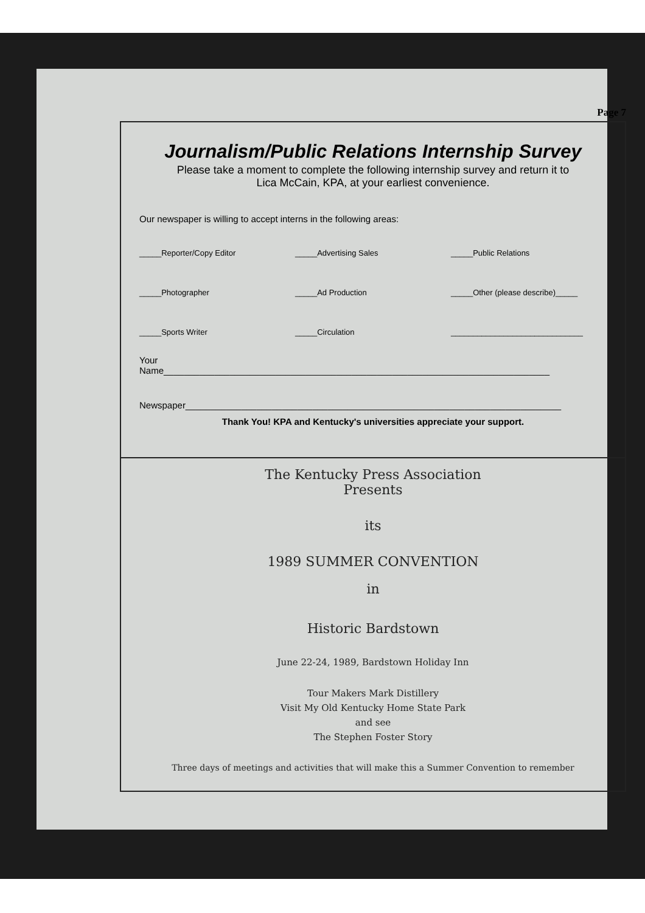Page 7
Journalism/Public Relations Internship Survey
Please take a moment to complete the following internship survey and return it to
Lica McCain, KPA, at your earliest convenience.
Our newspaper is willing to accept interns in the following areas:
_____Reporter/Copy Editor _____Advertising Sales _____Public Relations
_____Photographer _____Ad Production _____Other (please describe)_____
_____Sports Writer _____Circulation ______________________________
Your
Name____________________________________________________________________________
Newspaper__________________________________________________________________________
Thank You! KPA and Kentucky's universities appreciate your support.
The Kentucky Press Association
Presents
its
1989 SUMMER CONVENTION
in
Historic Bardstown
June 22-24, 1989, Bardstown Holiday Inn
Tour Makers Mark Distillery
Visit My Old Kentucky Home State Park
and see
The Stephen Foster Story
Three days of meetings and activities that will make this a Summer Convention to remember